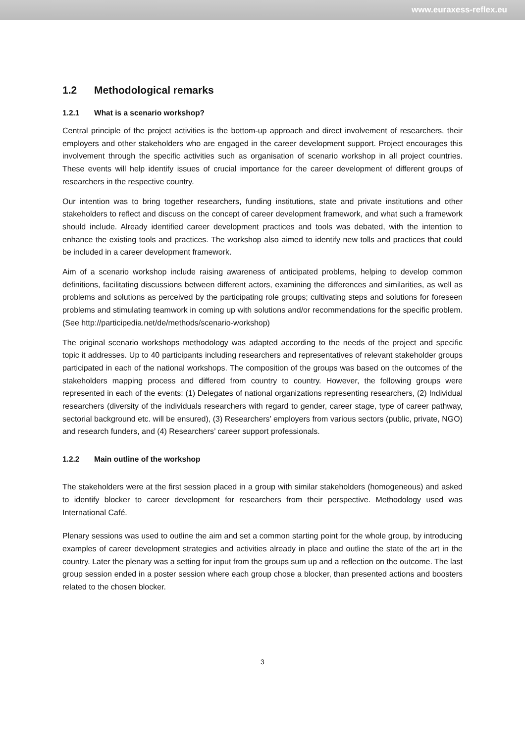www.euraxess-reflex.eu
1.2 Methodological remarks
1.2.1 What is a scenario workshop?
Central principle of the project activities is the bottom-up approach and direct involvement of researchers, their employers and other stakeholders who are engaged in the career development support. Project encourages this involvement through the specific activities such as organisation of scenario workshop in all project countries. These events will help identify issues of crucial importance for the career development of different groups of researchers in the respective country.
Our intention was to bring together researchers, funding institutions, state and private institutions and other stakeholders to reflect and discuss on the concept of career development framework, and what such a framework should include. Already identified career development practices and tools was debated, with the intention to enhance the existing tools and practices. The workshop also aimed to identify new tolls and practices that could be included in a career development framework.
Aim of a scenario workshop include raising awareness of anticipated problems, helping to develop common definitions, facilitating discussions between different actors, examining the differences and similarities, as well as problems and solutions as perceived by the participating role groups; cultivating steps and solutions for foreseen problems and stimulating teamwork in coming up with solutions and/or recommendations for the specific problem.(See http://participedia.net/de/methods/scenario-workshop)
The original scenario workshops methodology was adapted according to the needs of the project and specific topic it addresses. Up to 40 participants including researchers and representatives of relevant stakeholder groups participated in each of the national workshops. The composition of the groups was based on the outcomes of the stakeholders mapping process and differed from country to country. However, the following groups were represented in each of the events: (1) Delegates of national organizations representing researchers, (2) Individual researchers (diversity of the individuals researchers with regard to gender, career stage, type of career pathway, sectorial background etc. will be ensured), (3) Researchers’ employers from various sectors (public, private, NGO) and research funders, and (4) Researchers’ career support professionals.
1.2.2 Main outline of the workshop
The stakeholders were at the first session placed in a group with similar stakeholders (homogeneous) and asked to identify blocker to career development for researchers from their perspective. Methodology used was International Café.
Plenary sessions was used to outline the aim and set a common starting point for the whole group, by introducing examples of career development strategies and activities already in place and outline the state of the art in the country. Later the plenary was a setting for input from the groups sum up and a reflection on the outcome. The last group session ended in a poster session where each group chose a blocker, than presented actions and boosters related to the chosen blocker.
3